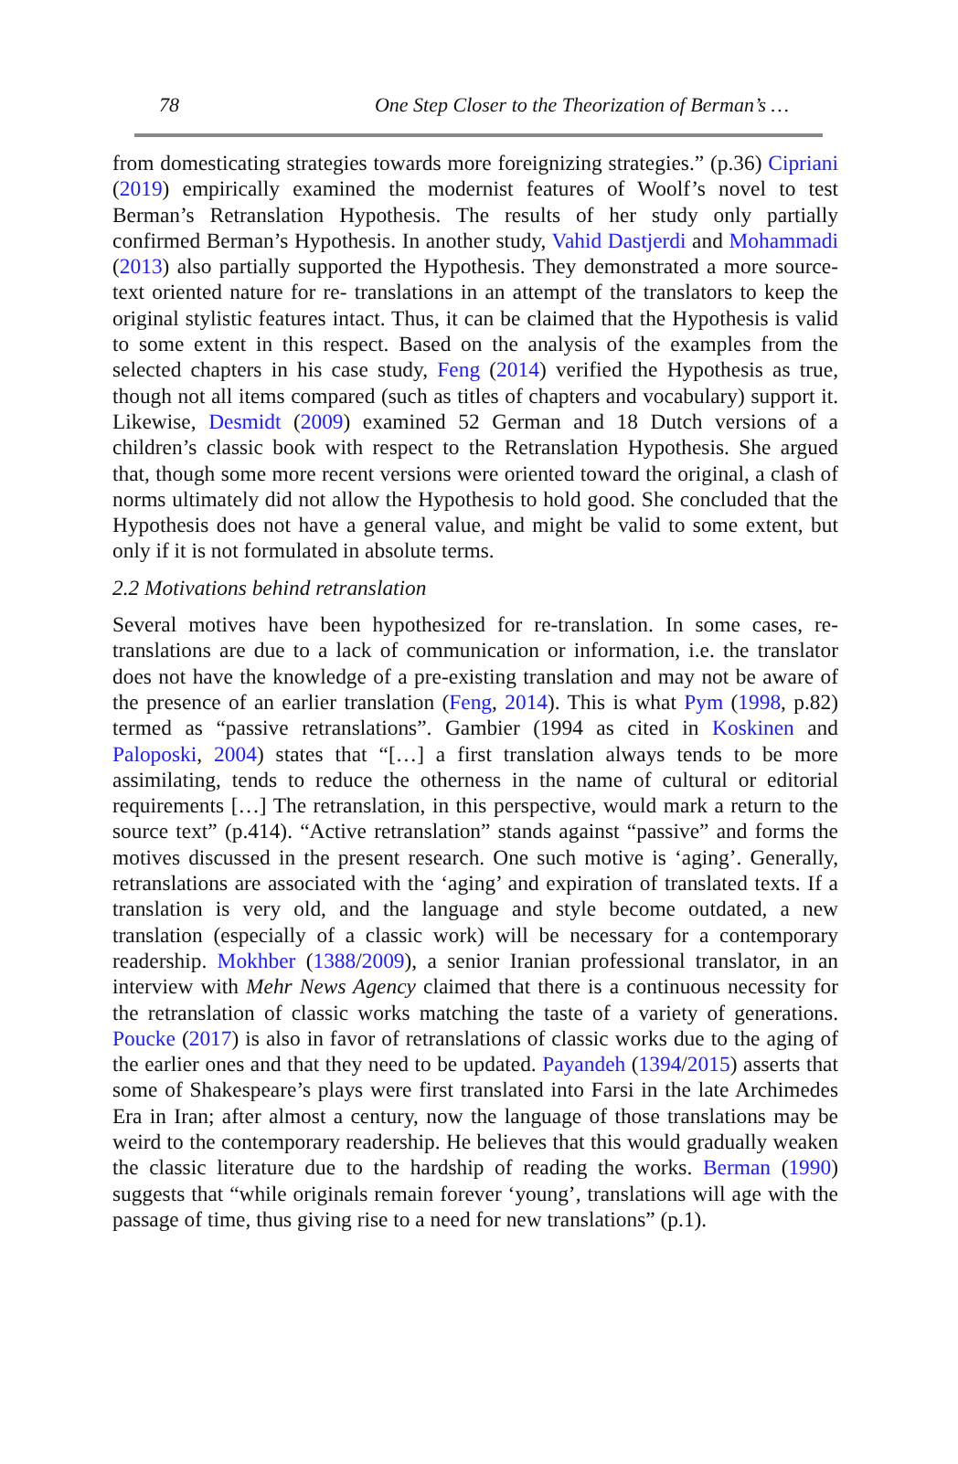78 One Step Closer to the Theorization of Berman’s …
from domesticating strategies towards more foreignizing strategies.” (p.36) Cipriani (2019) empirically examined the modernist features of Woolf’s novel to test Berman’s Retranslation Hypothesis. The results of her study only partially confirmed Berman’s Hypothesis. In another study, Vahid Dastjerdi and Mohammadi (2013) also partially supported the Hypothesis. They demonstrated a more source-text oriented nature for re- translations in an attempt of the translators to keep the original stylistic features intact. Thus, it can be claimed that the Hypothesis is valid to some extent in this respect. Based on the analysis of the examples from the selected chapters in his case study, Feng (2014) verified the Hypothesis as true, though not all items compared (such as titles of chapters and vocabulary) support it. Likewise, Desmidt (2009) examined 52 German and 18 Dutch versions of a children’s classic book with respect to the Retranslation Hypothesis. She argued that, though some more recent versions were oriented toward the original, a clash of norms ultimately did not allow the Hypothesis to hold good. She concluded that the Hypothesis does not have a general value, and might be valid to some extent, but only if it is not formulated in absolute terms.
2.2 Motivations behind retranslation
Several motives have been hypothesized for re-translation. In some cases, re-translations are due to a lack of communication or information, i.e. the translator does not have the knowledge of a pre-existing translation and may not be aware of the presence of an earlier translation (Feng, 2014). This is what Pym (1998, p.82) termed as “passive retranslations”. Gambier (1994 as cited in Koskinen and Paloposki, 2004) states that “[…] a first translation always tends to be more assimilating, tends to reduce the otherness in the name of cultural or editorial requirements […] The retranslation, in this perspective, would mark a return to the source text” (p.414). “Active retranslation” stands against “passive” and forms the motives discussed in the present research. One such motive is ‘aging’. Generally, retranslations are associated with the ‘aging’ and expiration of translated texts. If a translation is very old, and the language and style become outdated, a new translation (especially of a classic work) will be necessary for a contemporary readership. Mokhber (1388/2009), a senior Iranian professional translator, in an interview with Mehr News Agency claimed that there is a continuous necessity for the retranslation of classic works matching the taste of a variety of generations. Poucke (2017) is also in favor of retranslations of classic works due to the aging of the earlier ones and that they need to be updated. Payandeh (1394/2015) asserts that some of Shakespeare’s plays were first translated into Farsi in the late Archimedes Era in Iran; after almost a century, now the language of those translations may be weird to the contemporary readership. He believes that this would gradually weaken the classic literature due to the hardship of reading the works. Berman (1990) suggests that “while originals remain forever ‘young’, translations will age with the passage of time, thus giving rise to a need for new translations” (p.1).